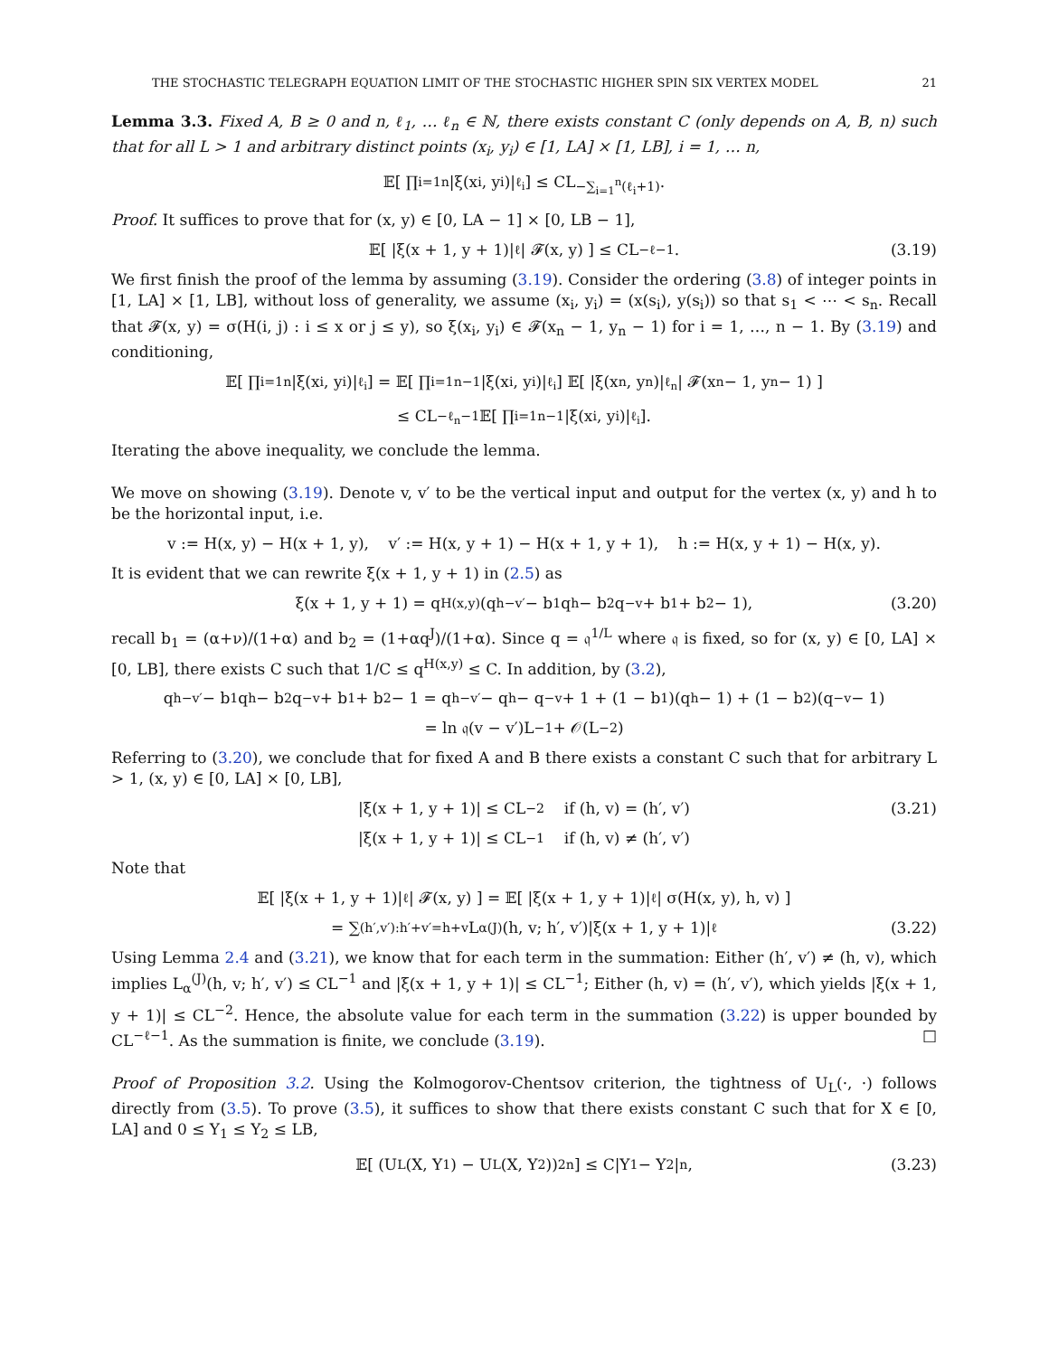THE STOCHASTIC TELEGRAPH EQUATION LIMIT OF THE STOCHASTIC HIGHER SPIN SIX VERTEX MODEL 21
Lemma 3.3. Fixed A, B ≥ 0 and n, ℓ<sub>1</sub>, … ℓ<sub>n</sub> ∈ ℕ, there exists constant C (only depends on A, B, n) such that for all L > 1 and arbitrary distinct points (x<sub>i</sub>, y<sub>i</sub>) ∈ [1, LA] × [1, LB], i = 1, … n,
𝔼[ ∏<sub>i=1</sub><sup>n</sup> |ξ(x<sub>i</sub>, y<sub>i</sub>)|<sup>ℓ<sub>i</sub></sup> ] ≤ CL<sup>−∑<sub>i=1</sub><sup>n</sup>(ℓ<sub>i</sub>+1)</sup>.
Proof. It suffices to prove that for (x, y) ∈ [0, LA − 1] × [0, LB − 1],
𝔼[ |ξ(x + 1, y + 1)|<sup>ℓ</sup> | 𝓕(x, y) ] ≤ CL<sup>−ℓ−1</sup>. (3.19)
We first finish the proof of the lemma by assuming (3.19). Consider the ordering (3.8) of integer points in [1, LA] × [1, LB], without loss of generality, we assume (x<sub>i</sub>, y<sub>i</sub>) = (x(s<sub>i</sub>), y(s<sub>i</sub>)) so that s<sub>1</sub> < ⋯ < s<sub>n</sub>. Recall that 𝓕(x, y) = σ(H(i, j) : i ≤ x or j ≤ y), so ξ(x<sub>i</sub>, y<sub>i</sub>) ∈ 𝓕(x<sub>n</sub> − 1, y<sub>n</sub> − 1) for i = 1, …, n − 1. By (3.19) and conditioning,
𝔼[ ∏<sub>i=1</sub><sup>n</sup> |ξ(x<sub>i</sub>, y<sub>i</sub>)|<sup>ℓ<sub>i</sub></sup> ] = 𝔼[ ∏<sub>i=1</sub><sup>n−1</sup> |ξ(x<sub>i</sub>, y<sub>i</sub>)|<sup>ℓ<sub>i</sub></sup> ] 𝔼[ |ξ(x<sub>n</sub>, y<sub>n</sub>)|<sup>ℓ<sub>n</sub></sup> | 𝓕(x<sub>n</sub> − 1, y<sub>n</sub> − 1) ]
≤ CL<sup>−ℓ<sub>n</sub>−1</sup>𝔼[ ∏<sub>i=1</sub><sup>n−1</sup> |ξ(x<sub>i</sub>, y<sub>i</sub>)|<sup>ℓ<sub>i</sub></sup> ].
Iterating the above inequality, we conclude the lemma.
We move on showing (3.19). Denote v, v′ to be the vertical input and output for the vertex (x, y) and h to be the horizontal input, i.e.
v := H(x, y) − H(x + 1, y), v′ := H(x, y + 1) − H(x + 1, y + 1), h := H(x, y + 1) − H(x, y).
It is evident that we can rewrite ξ(x + 1, y + 1) in (2.5) as
ξ(x + 1, y + 1) = q<sup>H(x,y)</sup>(q<sup>h−v′</sup> − b<sub>1</sub>q<sup>h</sup> − b<sub>2</sub>q<sup>−v</sup> + b<sub>1</sub> + b<sub>2</sub> − 1), (3.20)
recall b<sub>1</sub> = (α+ν)/(1+α) and b<sub>2</sub> = (1+αq<sup>J</sup>)/(1+α). Since q = 𝔮<sup>1/L</sup> where 𝔮 is fixed, so for (x, y) ∈ [0, LA] × [0, LB], there exists C such that 1/C ≤ q<sup>H(x,y)</sup> ≤ C. In addition, by (3.2),
q<sup>h−v′</sup> − b<sub>1</sub>q<sup>h</sup> − b<sub>2</sub>q<sup>−v</sup> + b<sub>1</sub> + b<sub>2</sub> − 1 = q<sup>h−v′</sup> − q<sup>h</sup> − q<sup>−v</sup> + 1 + (1 − b<sub>1</sub>)(q<sup>h</sup> − 1) + (1 − b<sub>2</sub>)(q<sup>−v</sup> − 1)
= ln 𝔮(v − v′)L<sup>−1</sup> + 𝒪(L<sup>−2</sup>)
Referring to (3.20), we conclude that for fixed A and B there exists a constant C such that for arbitrary L > 1, (x, y) ∈ [0, LA] × [0, LB],
|ξ(x + 1, y + 1)| ≤ CL<sup>−2</sup> if (h, v) = (h′, v′) (3.21)
|ξ(x + 1, y + 1)| ≤ CL<sup>−1</sup> if (h, v) ≠ (h′, v′)
Note that
𝔼[ |ξ(x + 1, y + 1)|<sup>ℓ</sup> | 𝓕(x, y) ] = 𝔼[ |ξ(x + 1, y + 1)|<sup>ℓ</sup> | σ(H(x, y), h, v) ]
= ∑<sub>(h′,v′):h′+v′=h+v</sub> L<sub>α</sub><sup>(J)</sup>(h, v; h′, v′)|ξ(x + 1, y + 1)|<sup>ℓ</sup> (3.22)
Using Lemma 2.4 and (3.21), we know that for each term in the summation: Either (h′, v′) ≠ (h, v), which implies L<sub>α</sub><sup>(J)</sup>(h, v; h′, v′) ≤ CL<sup>−1</sup> and |ξ(x + 1, y + 1)| ≤ CL<sup>−1</sup>; Either (h, v) = (h′, v′), which yields |ξ(x + 1, y + 1)| ≤ CL<sup>−2</sup>. Hence, the absolute value for each term in the summation (3.22) is upper bounded by CL<sup>−ℓ−1</sup>. As the summation is finite, we conclude (3.19). □
Proof of Proposition 3.2. Using the Kolmogorov-Chentsov criterion, the tightness of U<sub>L</sub>(·, ·) follows directly from (3.5). To prove (3.5), it suffices to show that there exists constant C such that for X ∈ [0, LA] and 0 ≤ Y<sub>1</sub> ≤ Y<sub>2</sub> ≤ LB,
𝔼[ (U<sub>L</sub>(X, Y<sub>1</sub>) − U<sub>L</sub>(X, Y<sub>2</sub>))<sup>2n</sup> ] ≤ C|Y<sub>1</sub> − Y<sub>2</sub>|<sup>n</sup>, (3.23)